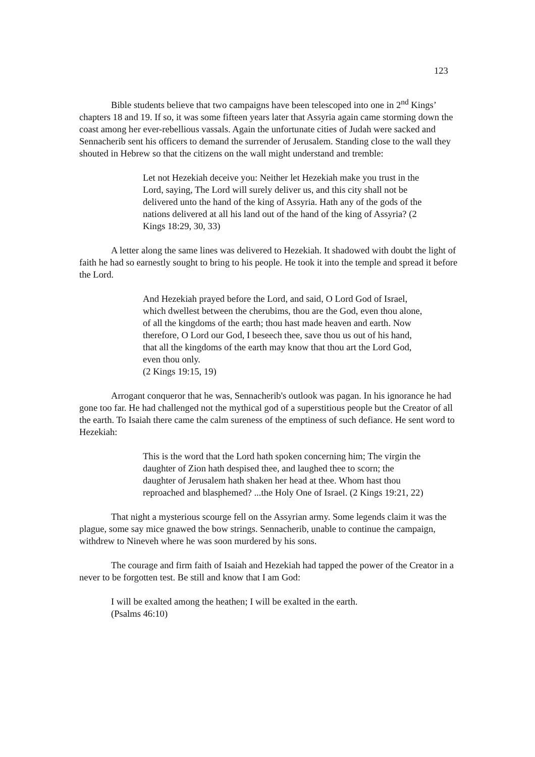123
Bible students believe that two campaigns have been telescoped into one in 2<sup>nd</sup> Kings’ chapters 18 and 19. If so, it was some fifteen years later that Assyria again came storming down the coast among her ever-rebellious vassals. Again the unfortunate cities of Judah were sacked and Sennacherib sent his officers to demand the surrender of Jerusalem. Standing close to the wall they shouted in Hebrew so that the citizens on the wall might understand and tremble:
Let not Hezekiah deceive you: Neither let Hezekiah make you trust in the Lord, saying, The Lord will surely deliver us, and this city shall not be delivered unto the hand of the king of Assyria. Hath any of the gods of the nations delivered at all his land out of the hand of the king of Assyria? (2 Kings 18:29, 30, 33)
A letter along the same lines was delivered to Hezekiah. It shadowed with doubt the light of faith he had so earnestly sought to bring to his people. He took it into the temple and spread it before the Lord.
And Hezekiah prayed before the Lord, and said, O Lord God of Israel, which dwellest between the cherubims, thou are the God, even thou alone, of all the kingdoms of the earth; thou hast made heaven and earth. Now therefore, O Lord our God, I beseech thee, save thou us out of his hand, that all the kingdoms of the earth may know that thou art the Lord God, even thou only.
(2 Kings 19:15, 19)
Arrogant conqueror that he was, Sennacherib's outlook was pagan. In his ignorance he had gone too far. He had challenged not the mythical god of a superstitious people but the Creator of all the earth. To Isaiah there came the calm sureness of the emptiness of such defiance. He sent word to Hezekiah:
This is the word that the Lord hath spoken concerning him; The virgin the daughter of Zion hath despised thee, and laughed thee to scorn; the daughter of Jerusalem hath shaken her head at thee. Whom hast thou reproached and blasphemed? ...the Holy One of Israel. (2 Kings 19:21, 22)
That night a mysterious scourge fell on the Assyrian army. Some legends claim it was the plague, some say mice gnawed the bow strings. Sennacherib, unable to continue the campaign, withdrew to Nineveh where he was soon murdered by his sons.
The courage and firm faith of Isaiah and Hezekiah had tapped the power of the Creator in a never to be forgotten test. Be still and know that I am God:
I will be exalted among the heathen; I will be exalted in the earth.
(Psalms 46:10)